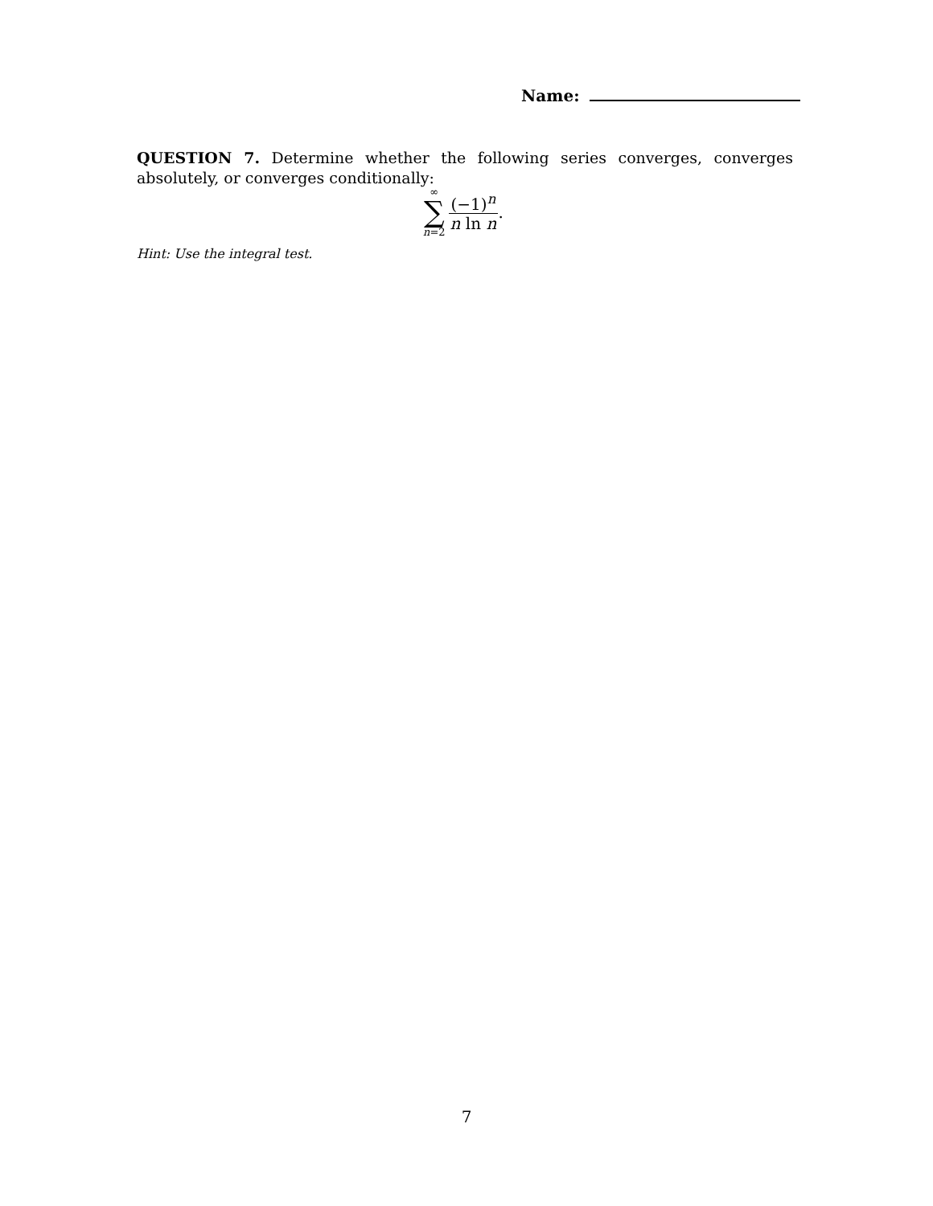Name:
QUESTION 7. Determine whether the following series converges, converges absolutely, or converges conditionally:
∞
∑
n=2
(−1)<sup>n</sup>
n ln n
.
Hint: Use the integral test.
7